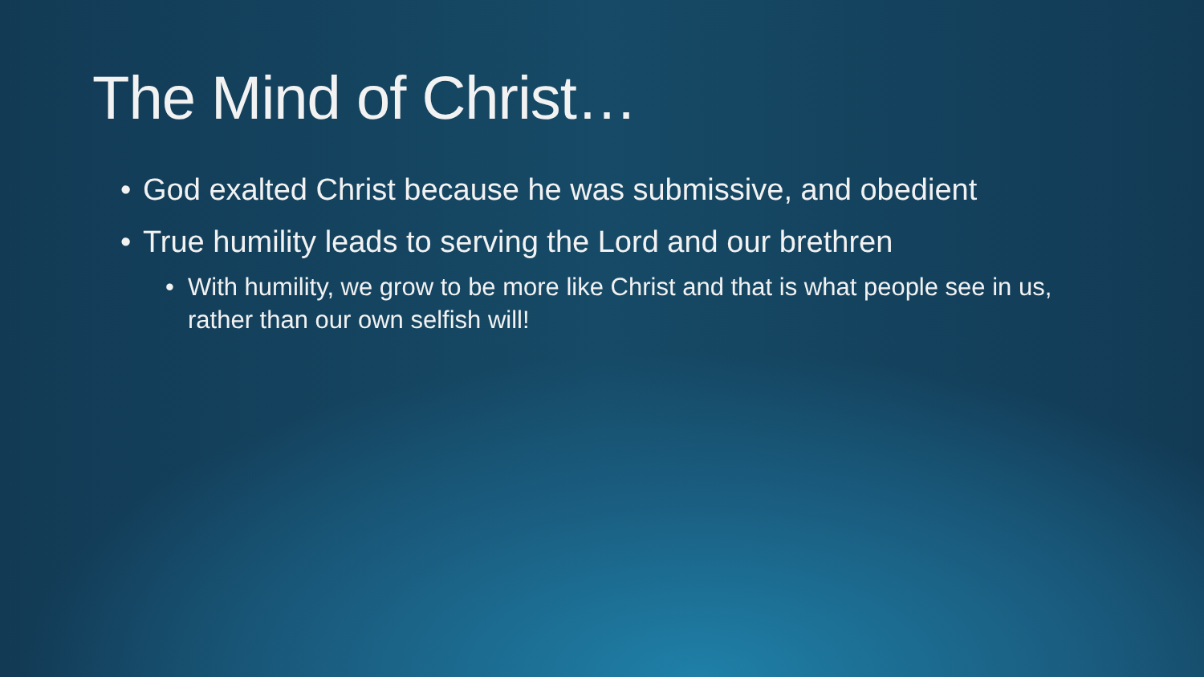The Mind of Christ…
• God exalted Christ because he was submissive, and obedient
• True humility leads to serving the Lord and our brethren
• With humility, we grow to be more like Christ and that is what people see in us, rather than our own selfish will!